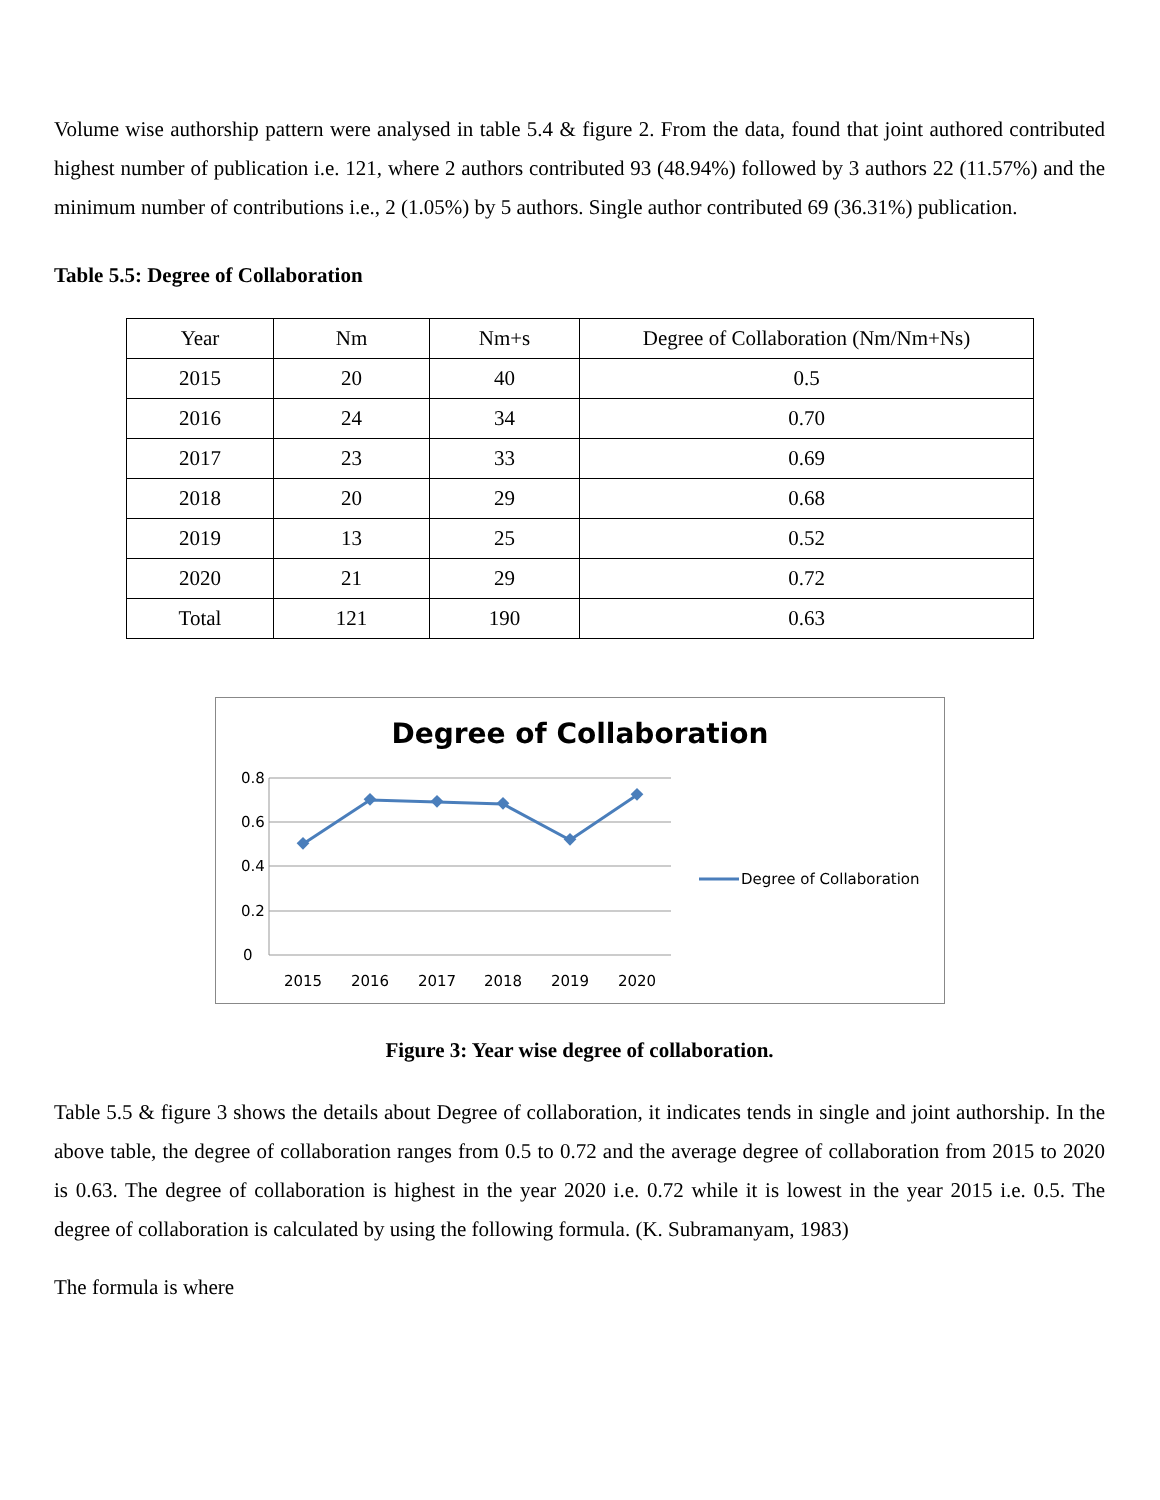Volume wise authorship pattern were analysed in table 5.4 & figure 2. From the data, found that joint authored contributed highest number of publication i.e. 121, where 2 authors contributed 93 (48.94%) followed by 3 authors 22 (11.57%) and the minimum number of contributions i.e., 2 (1.05%) by 5 authors. Single author contributed 69 (36.31%) publication.
Table 5.5: Degree of Collaboration
| Year | Nm | Nm+s | Degree of Collaboration (Nm/Nm+Ns) |
| 2015 | 20 | 40 | 0.5 |
| 2016 | 24 | 34 | 0.70 |
| 2017 | 23 | 33 | 0.69 |
| 2018 | 20 | 29 | 0.68 |
| 2019 | 13 | 25 | 0.52 |
| 2020 | 21 | 29 | 0.72 |
| Total | 121 | 190 | 0.63 |
Degree of Collaboration
0.8
0.6
0.4
0.2
0
2015
2016
2017
2018
2019
2020
Degree of Collaboration
Figure 3: Year wise degree of collaboration.
Table 5.5 & figure 3 shows the details about Degree of collaboration, it indicates tends in single and joint authorship. In the above table, the degree of collaboration ranges from 0.5 to 0.72 and the average degree of collaboration from 2015 to 2020 is 0.63. The degree of collaboration is highest in the year 2020 i.e. 0.72 while it is lowest in the year 2015 i.e. 0.5. The degree of collaboration is calculated by using the following formula. (K. Subramanyam, 1983)
The formula is where